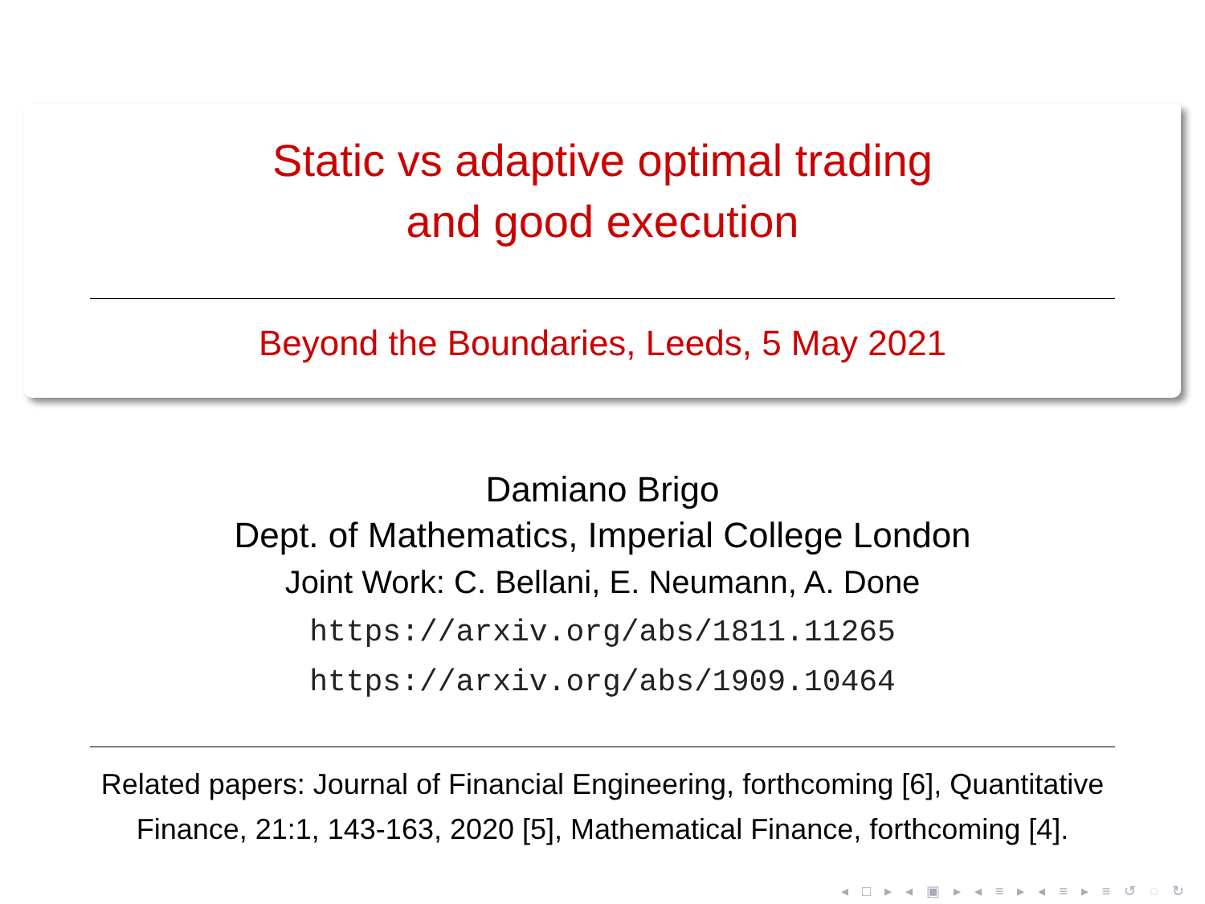Static vs adaptive optimal trading
and good execution
Beyond the Boundaries, Leeds, 5 May 2021
Damiano Brigo
Dept. of Mathematics, Imperial College London
Joint Work: C. Bellani, E. Neumann, A. Done
https://arxiv.org/abs/1811.11265
https://arxiv.org/abs/1909.10464
Related papers: Journal of Financial Engineering, forthcoming [6], Quantitative Finance, 21:1, 143-163, 2020 [5], Mathematical Finance, forthcoming [4].
◂ □ ▸ ◂ ▣ ▸ ◂ ≡ ▸ ◂ ≡ ▸ ≡ ↺ ◌ ↻